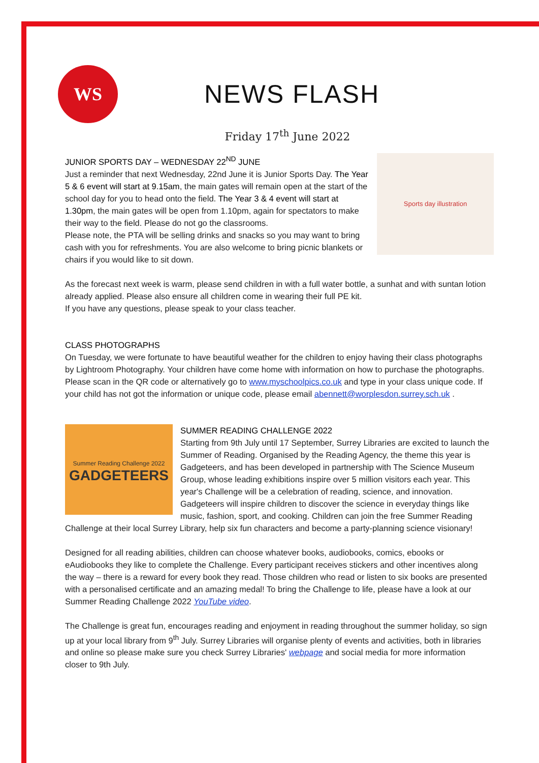WS
NEWS FLASH
Friday 17<sup>th</sup> June 2022
Sports day illustration
JUNIOR SPORTS DAY – WEDNESDAY 22<sup>ND</sup> JUNE
Just a reminder that next Wednesday, 22nd June it is Junior Sports Day. The Year 5 & 6 event will start at 9.15am, the main gates will remain open at the start of the school day for you to head onto the field. The Year 3 & 4 event will start at 1.30pm, the main gates will be open from 1.10pm, again for spectators to make their way to the field. Please do not go the classrooms.
Please note, the PTA will be selling drinks and snacks so you may want to bring cash with you for refreshments. You are also welcome to bring picnic blankets or chairs if you would like to sit down.
As the forecast next week is warm, please send children in with a full water bottle, a sunhat and with suntan lotion already applied. Please also ensure all children come in wearing their full PE kit.
If you have any questions, please speak to your class teacher.
CLASS PHOTOGRAPHS
On Tuesday, we were fortunate to have beautiful weather for the children to enjoy having their class photographs by Lightroom Photography. Your children have come home with information on how to purchase the photographs. Please scan in the QR code or alternatively go to www.myschoolpics.co.uk and type in your class unique code. If your child has not got the information or unique code, please email abennett@worplesdon.surrey.sch.uk .
Summer Reading Challenge 2022
GADGETEERS
SUMMER READING CHALLENGE 2022
Starting from 9th July until 17 September, Surrey Libraries are excited to launch the Summer of Reading. Organised by the Reading Agency, the theme this year is Gadgeteers, and has been developed in partnership with The Science Museum Group, whose leading exhibitions inspire over 5 million visitors each year. This year's Challenge will be a celebration of reading, science, and innovation. Gadgeteers will inspire children to discover the science in everyday things like music, fashion, sport, and cooking. Children can join the free Summer Reading Challenge at their local Surrey Library, help six fun characters and become a party-planning science visionary!
Designed for all reading abilities, children can choose whatever books, audiobooks, comics, ebooks or eAudiobooks they like to complete the Challenge. Every participant receives stickers and other incentives along the way – there is a reward for every book they read. Those children who read or listen to six books are presented with a personalised certificate and an amazing medal! To bring the Challenge to life, please have a look at our Summer Reading Challenge 2022 YouTube video.
The Challenge is great fun, encourages reading and enjoyment in reading throughout the summer holiday, so sign up at your local library from 9<sup>th</sup> July. Surrey Libraries will organise plenty of events and activities, both in libraries and online so please make sure you check Surrey Libraries' webpage and social media for more information closer to 9th July.